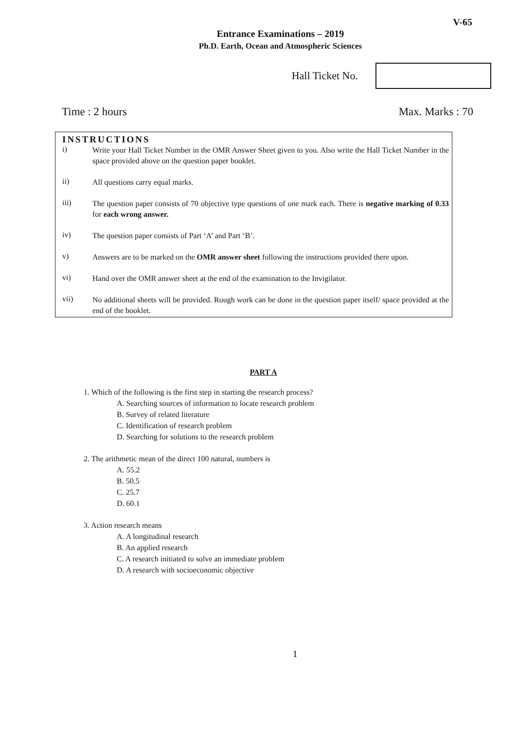V-65
Entrance Examinations – 2019
Ph.D. Earth, Ocean and Atmospheric Sciences
Hall Ticket No.
Time : 2 hours Max. Marks : 70
INSTRUCTIONS
i) Write your Hall Ticket Number in the OMR Answer Sheet given to you. Also write the Hall Ticket Number in the space provided above on the question paper booklet.
ii) All questions carry equal marks.
iii) The question paper consists of 70 objective type questions of one mark each. There is negative marking of 0.33 for each wrong answer.
iv) The question paper consists of Part ‘A’ and Part ‘B’.
v) Answers are to be marked on the OMR answer sheet following the instructions provided there upon.
vi) Hand over the OMR answer sheet at the end of the examination to the Invigilator.
vii) No additional sheets will be provided. Rough work can be done in the question paper itself/ space provided at the end of the booklet.
PART A
1. Which of the following is the first step in starting the research process?
A. Searching sources of information to locate research problem
B. Survey of related literature
C. Identification of research problem
D. Searching for solutions to the research problem
2. The arithmetic mean of the direct 100 natural, numbers is
A. 55.2
B. 50.5
C. 25.7
D. 60.1
3. Action research means
A. A longitudinal research
B. An applied research
C. A research initiated to solve an immediate problem
D. A research with socioeconomic objective
1